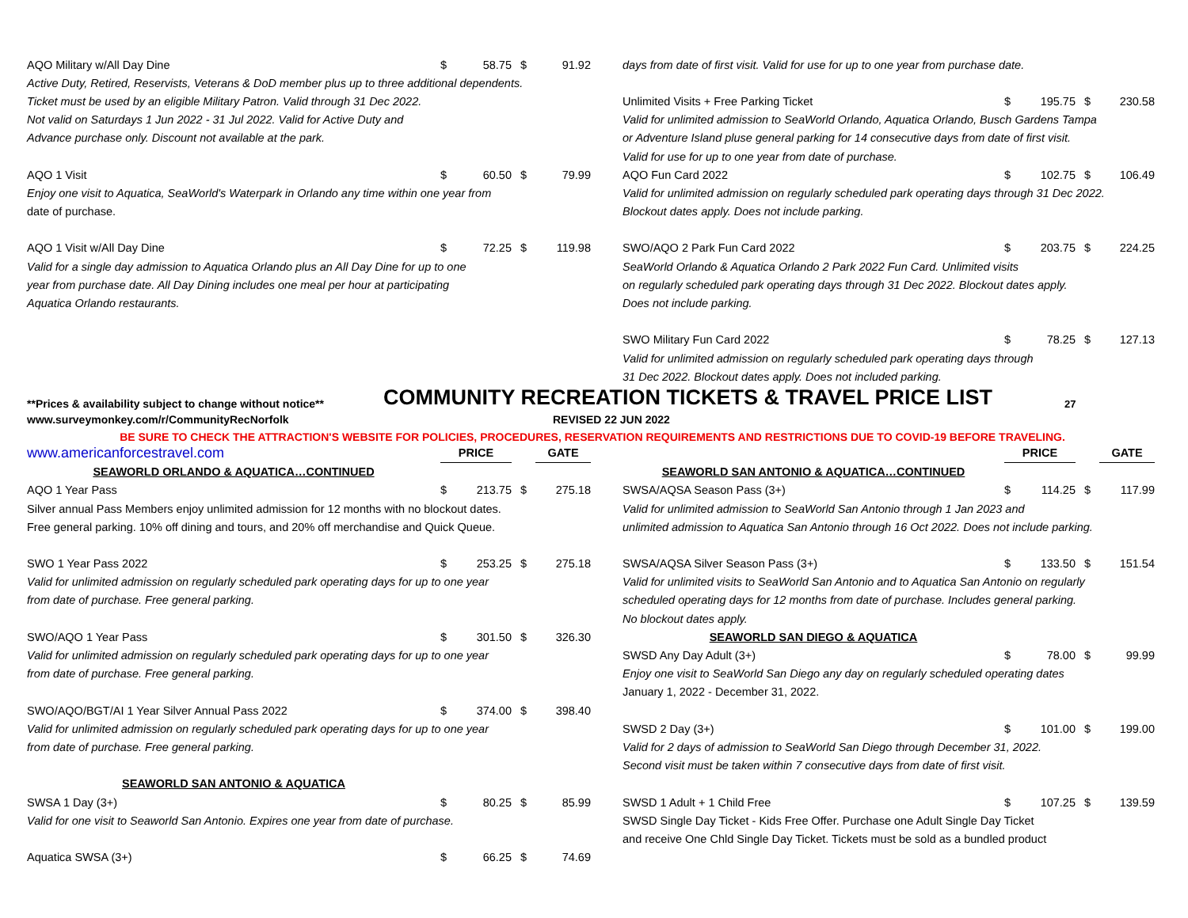| AQO Military w/All Day Dine | $ | 58.75 | $ | 91.92 |
| Active Duty, Retired, Reservists, Veterans & DoD member plus up to three additional dependents. | | | | |
| Ticket must be used by an eligible Military Patron. Valid through 31 Dec 2022. | | | | |
| Not valid on Saturdays 1 Jun 2022 - 31 Jul 2022. Valid for Active Duty and | | | | |
| Advance purchase only. Discount not available at the park. | | | | |
| AQO 1 Visit | $ | 60.50 | $ | 79.99 |
| Enjoy one visit to Aquatica, SeaWorld's Waterpark in Orlando any time within one year from | | | | |
| date of purchase. | | | | |
| AQO 1 Visit w/All Day Dine | $ | 72.25 | $ | 119.98 |
| Valid for a single day admission to Aquatica Orlando plus an All Day Dine for up to one | | | | |
| year from purchase date. All Day Dining includes one meal per hour at participating | | | | |
| Aquatica Orlando restaurants. | | | | |
| days from date of first visit. Valid for use for up to one year from purchase date. | | | | |
| Unlimited Visits + Free Parking Ticket | $ | 195.75 | $ | 230.58 |
| Valid for unlimited admission to SeaWorld Orlando, Aquatica Orlando, Busch Gardens Tampa | | | | |
| or Adventure Island pluse general parking for 14 consecutive days from date of first visit. | | | | |
| Valid for use for up to one year from date of purchase. | | | | |
| AQO Fun Card 2022 | $ | 102.75 | $ | 106.49 |
| Valid for unlimited admission on regularly scheduled park operating days through 31 Dec 2022. | | | | |
| Blockout dates apply. Does not include parking. | | | | |
| SWO/AQO 2 Park Fun Card 2022 | $ | 203.75 | $ | 224.25 |
| SeaWorld Orlando & Aquatica Orlando 2 Park 2022 Fun Card. Unlimited visits | | | | |
| on regularly scheduled park operating days through 31 Dec 2022. Blockout dates apply. | | | | |
| Does not include parking. | | | | |
| SWO Military Fun Card 2022 | $ | 78.25 | $ | 127.13 |
| Valid for unlimited admission on regularly scheduled park operating days through | | | | |
| 31 Dec 2022. Blockout dates apply. Does not included parking. | | | | |
**Prices & availability subject to change without notice**
COMMUNITY RECREATION TICKETS & TRAVEL PRICE LIST
27
www.surveymonkey.com/r/CommunityRecNorfolk
REVISED 22 JUN 2022
BE SURE TO CHECK THE ATTRACTION'S WEBSITE FOR POLICIES, PROCEDURES, RESERVATION REQUIREMENTS AND RESTRICTIONS DUE TO COVID-19 BEFORE TRAVELING.
| www.americanforcestravel.com | PRICE | | | GATE |
| SEAWORLD ORLANDO & AQUATICA…CONTINUED | | | | |
| AQO 1 Year Pass | $ | 213.75 | $ | 275.18 |
| Silver annual Pass Members enjoy unlimited admission for 12 months with no blockout dates. | | | | |
| Free general parking. 10% off dining and tours, and 20% off merchandise and Quick Queue. | | | | |
| SWO 1 Year Pass 2022 | $ | 253.25 | $ | 275.18 |
| Valid for unlimited admission on regularly scheduled park operating days for up to one year | | | | |
| from date of purchase. Free general parking. | | | | |
| SWO/AQO 1 Year Pass | $ | 301.50 | $ | 326.30 |
| Valid for unlimited admission on regularly scheduled park operating days for up to one year | | | | |
| from date of purchase. Free general parking. | | | | |
| SWO/AQO/BGT/AI 1 Year Silver Annual Pass 2022 | $ | 374.00 | $ | 398.40 |
| Valid for unlimited admission on regularly scheduled park operating days for up to one year | | | | |
| from date of purchase. Free general parking. | | | | |
| SEAWORLD SAN ANTONIO & AQUATICA | | | | |
| SWSA 1 Day (3+) | $ | 80.25 | $ | 85.99 |
| Valid for one visit to Seaworld San Antonio. Expires one year from date of purchase. | | | | |
| Aquatica SWSA (3+) | $ | 66.25 | $ | 74.69 |
| | PRICE | | | GATE |
| SEAWORLD SAN ANTONIO & AQUATICA…CONTINUED | | | | |
| SWSA/AQSA Season Pass (3+) | $ | 114.25 | $ | 117.99 |
| Valid for unlimited admission to SeaWorld San Antonio through 1 Jan 2023 and | | | | |
| unlimited admission to Aquatica San Antonio through 16 Oct 2022. Does not include parking. | | | | |
| SWSA/AQSA Silver Season Pass (3+) | $ | 133.50 | $ | 151.54 |
| Valid for unlimited visits to SeaWorld San Antonio and to Aquatica San Antonio on regularly | | | | |
| scheduled operating days for 12 months from date of purchase. Includes general parking. | | | | |
| No blockout dates apply. | | | | |
| SEAWORLD SAN DIEGO & AQUATICA | | | | |
| SWSD Any Day Adult (3+) | $ | 78.00 | $ | 99.99 |
| Enjoy one visit to SeaWorld San Diego any day on regularly scheduled operating dates | | | | |
| January 1, 2022 - December 31, 2022. | | | | |
| SWSD 2 Day (3+) | $ | 101.00 | $ | 199.00 |
| Valid for 2 days of admission to SeaWorld San Diego through December 31, 2022. | | | | |
| Second visit must be taken within 7 consecutive days from date of first visit. | | | | |
| SWSD 1 Adult + 1 Child Free | $ | 107.25 | $ | 139.59 |
| SWSD Single Day Ticket - Kids Free Offer. Purchase one Adult Single Day Ticket | | | | |
| and receive One Chld Single Day Ticket. Tickets must be sold as a bundled product | | | | |